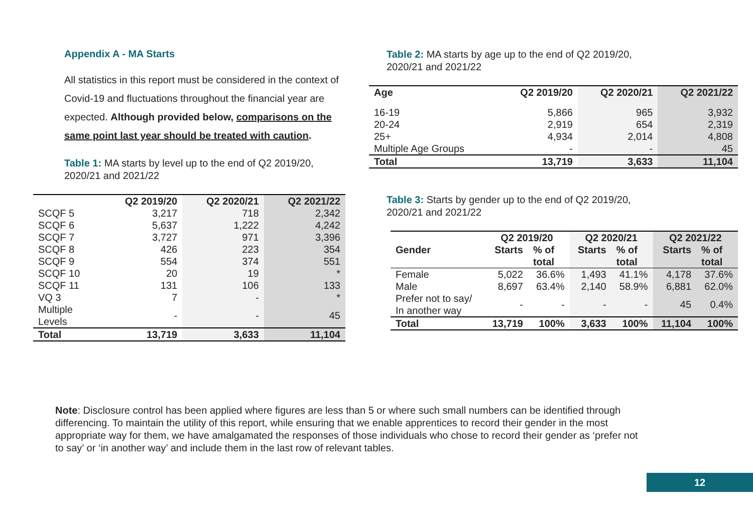Appendix A - MA Starts
All statistics in this report must be considered in the context of Covid-19 and fluctuations throughout the financial year are expected. Although provided below, comparisons on the same point last year should be treated with caution.
Table 1: MA starts by level up to the end of Q2 2019/20, 2020/21 and 2021/22
| | Q2 2019/20 | Q2 2020/21 | Q2 2021/22 |
| --- | --- | --- | --- |
| SCQF 5 | 3,217 | 718 | 2,342 |
| SCQF 6 | 5,637 | 1,222 | 4,242 |
| SCQF 7 | 3,727 | 971 | 3,396 |
| SCQF 8 | 426 | 223 | 354 |
| SCQF 9 | 554 | 374 | 551 |
| SCQF 10 | 20 | 19 | * |
| SCQF 11 | 131 | 106 | 133 |
| VQ 3 | 7 | - | * |
| Multiple Levels | - | - | 45 |
| Total | 13,719 | 3,633 | 11,104 |
Table 2: MA starts by age up to the end of Q2 2019/20,
2020/21 and 2021/22
| Age | Q2 2019/20 | Q2 2020/21 | Q2 2021/22 |
| --- | --- | --- | --- |
| 16-19 | 5,866 | 965 | 3,932 |
| 20-24 | 2,919 | 654 | 2,319 |
| 25+ | 4,934 | 2,014 | 4,808 |
| Multiple Age Groups | - | - | 45 |
| Total | 13,719 | 3,633 | 11,104 |
Table 3: Starts by gender up to the end of Q2 2019/20,
2020/21 and 2021/22
| | Q2 2019/20 | | Q2 2020/21 | | Q2 2021/22 | |
| --- | --- | --- | --- | --- | --- | --- |
| Gender | Starts | % of total | Starts | % of total | Starts | % of total |
| Female | 5,022 | 36.6% | 1,493 | 41.1% | 4,178 | 37.6% |
| Male | 8,697 | 63.4% | 2,140 | 58.9% | 6,881 | 62.0% |
| Prefer not to say/ In another way | - | - | - | - | 45 | 0.4% |
| Total | 13,719 | 100% | 3,633 | 100% | 11,104 | 100% |
Note: Disclosure control has been applied where figures are less than 5 or where such small numbers can be identified through differencing. To maintain the utility of this report, while ensuring that we enable apprentices to record their gender in the most appropriate way for them, we have amalgamated the responses of those individuals who chose to record their gender as ‘prefer not to say’ or ‘in another way’ and include them in the last row of relevant tables.
12